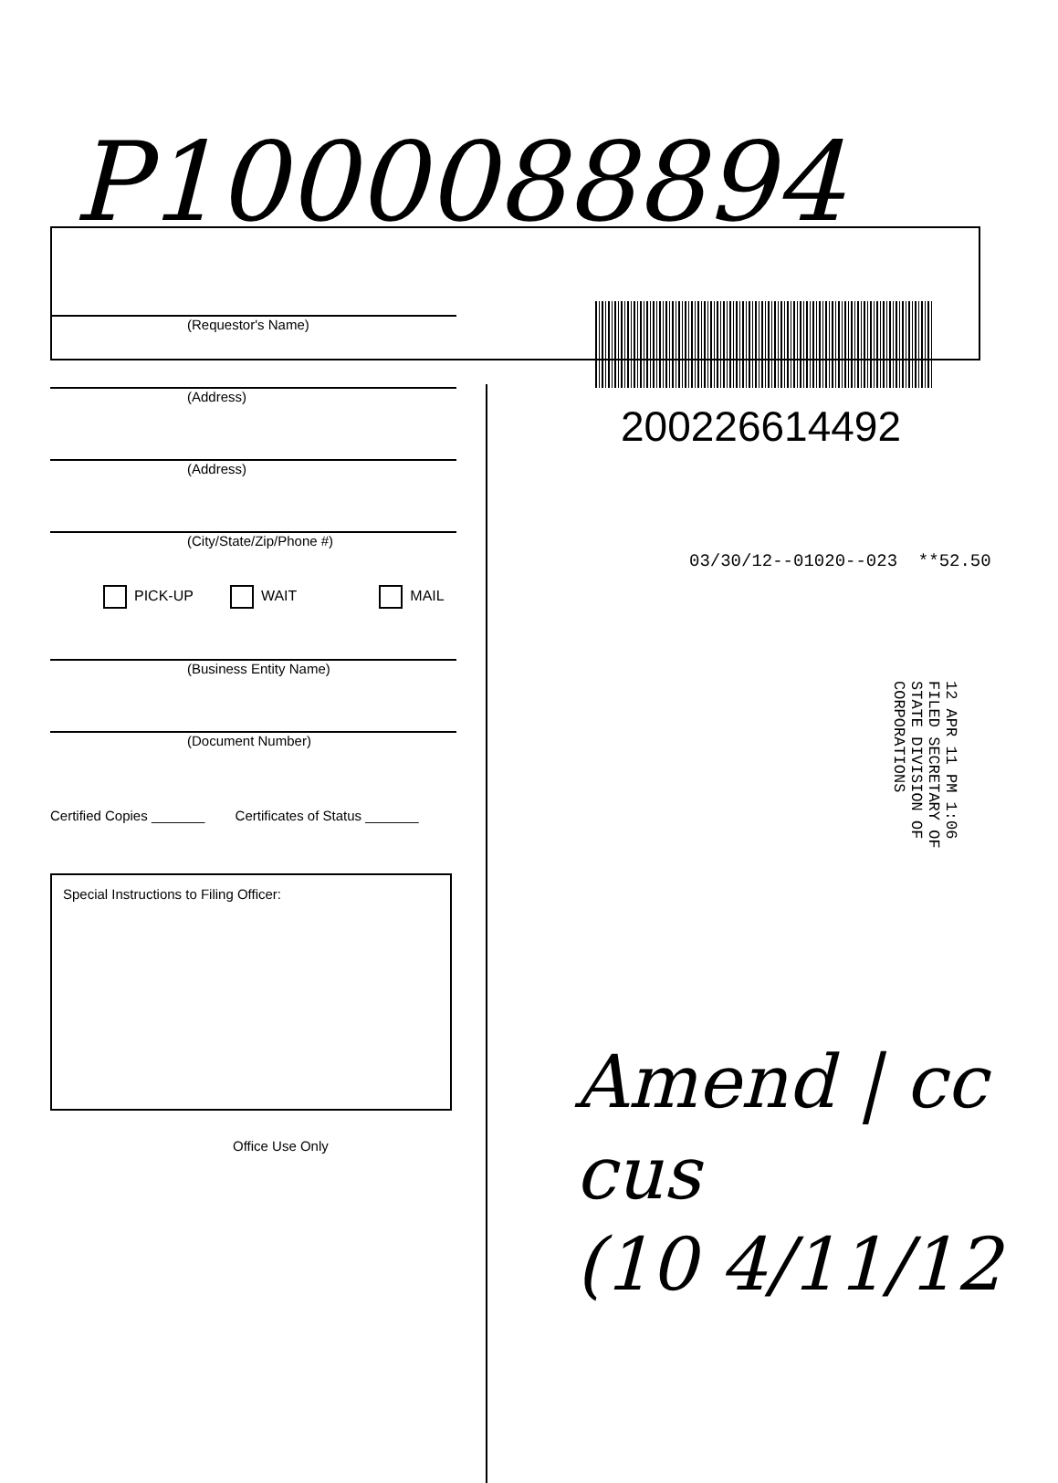P1000088894
(Requestor's Name)
(Address)
(Address)
(City/State/Zip/Phone #)
PICK-UP WAIT MAIL
(Business Entity Name)
(Document Number)
Certified Copies _______ Certificates of Status _______
Special Instructions to Filing Officer:
Office Use Only
200226614492
03/30/12--01020--023 **52.50
12 APR 11 PM 1:06 FILED SECRETARY OF STATE DIVISION OF CORPORATIONS
Amend | cc cus
(10 4/11/12